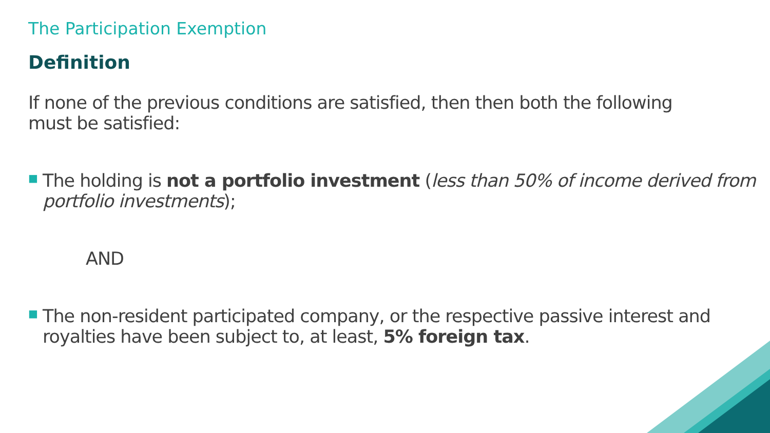The Participation Exemption
Definition
If none of the previous conditions are satisfied, then then both the following must be satisfied:
■
The holding is not a portfolio investment (less than 50% of income derived from portfolio investments);
AND
■
The non-resident participated company, or the respective passive interest and royalties have been subject to, at least, 5% foreign tax.